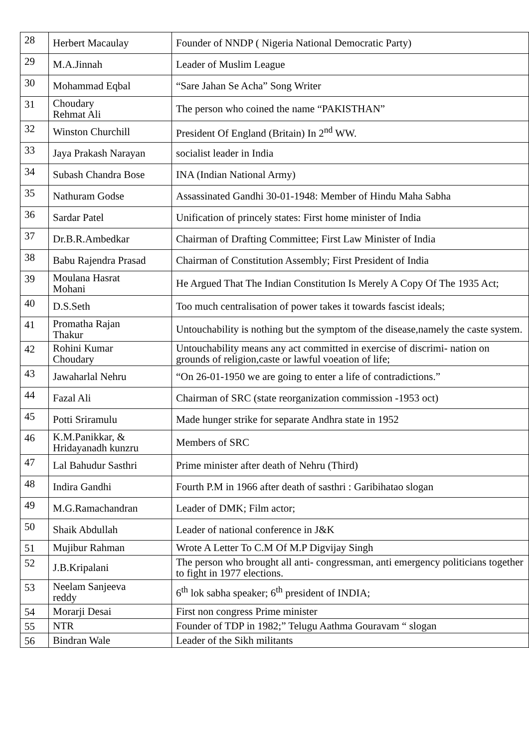| 28 | Herbert Macaulay | Founder of NNDP ( Nigeria National Democratic Party) |
| 29 | M.A.Jinnah | Leader of Muslim League |
| 30 | Mohammad Eqbal | “Sare Jahan Se Acha” Song Writer |
| 31 | Choudary Rehmat Ali | The person who coined the name “PAKISTHAN” |
| 32 | Winston Churchill | President Of England (Britain) In 2<sup>nd</sup> WW. |
| 33 | Jaya Prakash Narayan | socialist leader in India |
| 34 | Subash Chandra Bose | INA (Indian National Army) |
| 35 | Nathuram Godse | Assassinated Gandhi 30-01-1948: Member of Hindu Maha Sabha |
| 36 | Sardar Patel | Unification of princely states: First home minister of India |
| 37 | Dr.B.R.Ambedkar | Chairman of Drafting Committee; First Law Minister of India |
| 38 | Babu Rajendra Prasad | Chairman of Constitution Assembly; First President of India |
| 39 | Moulana Hasrat Mohani | He Argued That The Indian Constitution Is Merely A Copy Of The 1935 Act; |
| 40 | D.S.Seth | Too much centralisation of power takes it towards fascist ideals; |
| 41 | Promatha Rajan Thakur | Untouchability is nothing but the symptom of the disease,namely the caste system. |
| 42 | Rohini Kumar Choudary | Untouchability means any act committed in exercise of discrimi- nation on grounds of religion,caste or lawful voeation of life; |
| 43 | Jawaharlal Nehru | “On 26-01-1950 we are going to enter a life of contradictions.” |
| 44 | Fazal Ali | Chairman of SRC (state reorganization commission -1953 oct) |
| 45 | Potti Sriramulu | Made hunger strike for separate Andhra state in 1952 |
| 46 | K.M.Panikkar, & Hridayanadh kunzru | Members of SRC |
| 47 | Lal Bahudur Sasthri | Prime minister after death of Nehru (Third) |
| 48 | Indira Gandhi | Fourth P.M in 1966 after death of sasthri : Garibihatao slogan |
| 49 | M.G.Ramachandran | Leader of DMK; Film actor; |
| 50 | Shaik Abdullah | Leader of national conference in J&K |
| 51 | Mujibur Rahman | Wrote A Letter To C.M Of M.P Digvijay Singh |
| 52 | J.B.Kripalani | The person who brought all anti- congressman, anti emergency politicians together to fight in 1977 elections. |
| 53 | Neelam Sanjeeva reddy | 6<sup>th</sup> lok sabha speaker; 6<sup>th</sup> president of INDIA; |
| 54 | Morarji Desai | First non congress Prime minister |
| 55 | NTR | Founder of TDP in 1982;” Telugu Aathma Gouravam “ slogan |
| 56 | Bindran Wale | Leader of the Sikh militants |